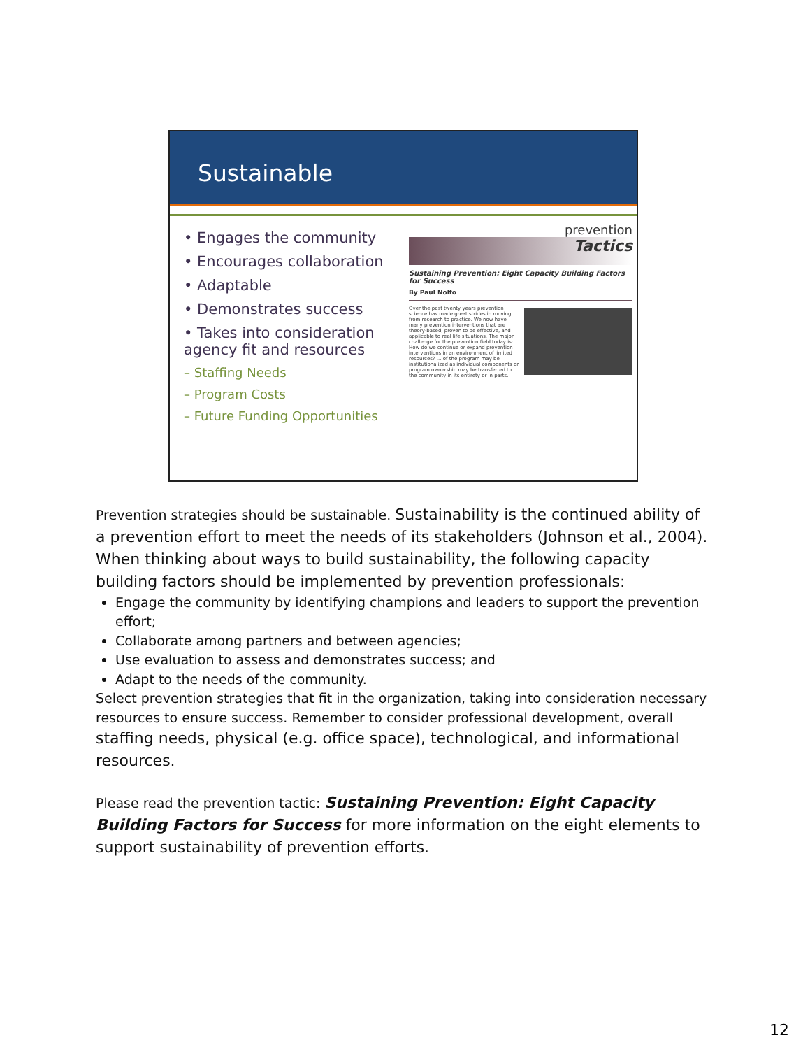Sustainable
• Engages the community
• Encourages collaboration
• Adaptable
• Demonstrates success
• Takes into consideration agency fit and resources
– Staffing Needs
– Program Costs
– Future Funding Opportunities
prevention
Tactics
Sustaining Prevention: Eight Capacity Building Factors for Success
By Paul Nolfo
Over the past twenty years prevention science has made great strides in moving from research to practice. We now have many prevention interventions that are theory-based, proven to be effective, and applicable to real life situations. The major challenge for the prevention field today is: How do we continue or expand prevention interventions in an environment of limited resources? ... of the program may be institutionalized as individual components or program ownership may be transferred to the community in its entirety or in parts.
Prevention strategies should be sustainable. Sustainability is the continued ability of a prevention effort to meet the needs of its stakeholders (Johnson et al., 2004). When thinking about ways to build sustainability, the following capacity building factors should be implemented by prevention professionals:
Engage the community by identifying champions and leaders to support the prevention effort;
Collaborate among partners and between agencies;
Use evaluation to assess and demonstrates success; and
Adapt to the needs of the community.
Select prevention strategies that fit in the organization, taking into consideration necessary resources to ensure success. Remember to consider professional development, overall staffing needs, physical (e.g. office space), technological, and informational resources.
Please read the prevention tactic: Sustaining Prevention: Eight Capacity Building Factors for Success for more information on the eight elements to support sustainability of prevention efforts.
12